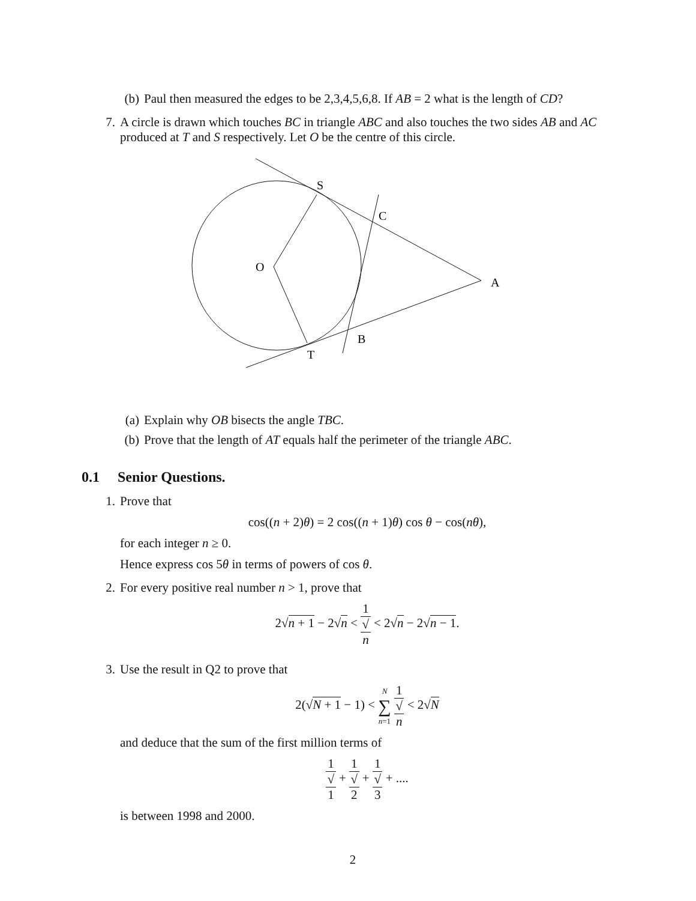(b) Paul then measured the edges to be 2,3,4,5,6,8. If AB = 2 what is the length of CD?
7. A circle is drawn which touches BC in triangle ABC and also touches the two sides AB and AC produced at T and S respectively. Let O be the centre of this circle.
S
C
O
A
B
T
(a) Explain why OB bisects the angle TBC.
(b) Prove that the length of AT equals half the perimeter of the triangle ABC.
0.1 Senior Questions.
1. Prove that
cos((n + 2)θ) = 2 cos((n + 1)θ) cos θ − cos(nθ),
for each integer n ≥ 0.
Hence express cos 5θ in terms of powers of cos θ.
2. For every positive real number n > 1, prove that
2√n + 1 − 2√n < 1 √
n < 2√n − 2√n − 1.
3. Use the result in Q2 to prove that
2(√N + 1 − 1) < N ∑ n=1 1 √
n < 2√N
and deduce that the sum of the first million terms of
1 √
1 + 1 √
2 + 1 √
3 + ....
is between 1998 and 2000.
2